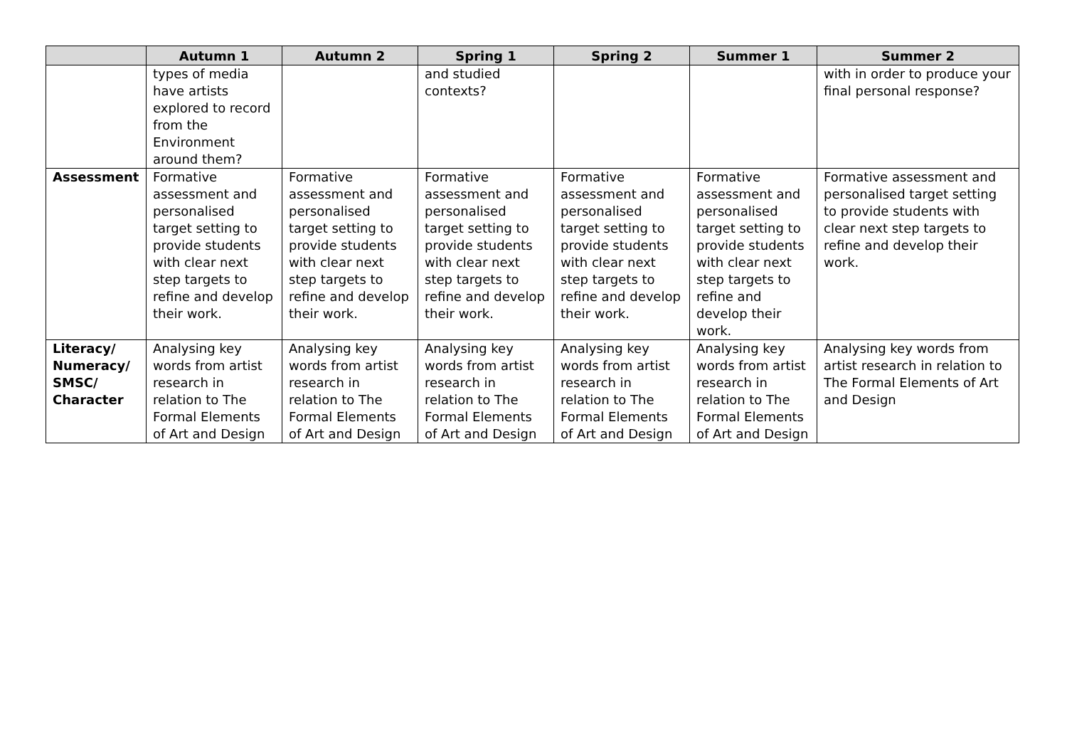| | Autumn 1 | Autumn 2 | Spring 1 | Spring 2 | Summer 1 | Summer 2 |
| --- | --- | --- | --- | --- | --- | --- |
| | types of media have artists explored to record from the Environment around them? | | and studied contexts? | | | with in order to produce your final personal response? |
| Assessment | Formative assessment and personalised target setting to provide students with clear next step targets to refine and develop their work. | Formative assessment and personalised target setting to provide students with clear next step targets to refine and develop their work. | Formative assessment and personalised target setting to provide students with clear next step targets to refine and develop their work. | Formative assessment and personalised target setting to provide students with clear next step targets to refine and develop their work. | Formative assessment and personalised target setting to provide students with clear next step targets to refine and develop their work. | Formative assessment and personalised target setting to provide students with clear next step targets to refine and develop their work. |
| Literacy/ Numeracy/ SMSC/ Character | Analysing key words from artist research in relation to The Formal Elements of Art and Design | Analysing key words from artist research in relation to The Formal Elements of Art and Design | Analysing key words from artist research in relation to The Formal Elements of Art and Design | Analysing key words from artist research in relation to The Formal Elements of Art and Design | Analysing key words from artist research in relation to The Formal Elements of Art and Design | Analysing key words from artist research in relation to The Formal Elements of Art and Design |